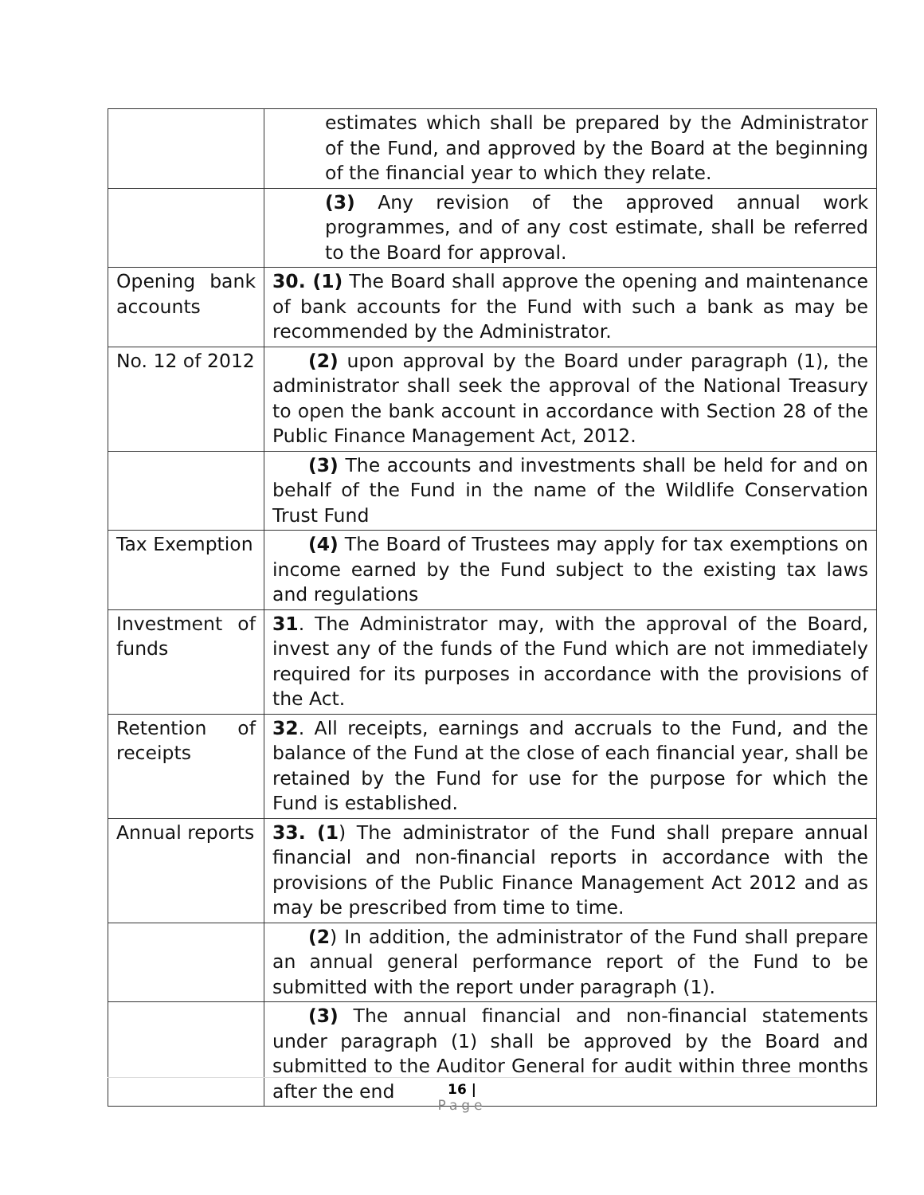| | estimates which shall be prepared by the Administrator of the Fund, and approved by the Board at the beginning of the financial year to which they relate. |
| | (3) Any revision of the approved annual work programmes, and of any cost estimate, shall be referred to the Board for approval. |
| Opening bank accounts | 30. (1) The Board shall approve the opening and maintenance of bank accounts for the Fund with such a bank as may be recommended by the Administrator. |
| No. 12 of 2012 | (2) upon approval by the Board under paragraph (1), the administrator shall seek the approval of the National Treasury to open the bank account in accordance with Section 28 of the Public Finance Management Act, 2012. |
| | (3) The accounts and investments shall be held for and on behalf of the Fund in the name of the Wildlife Conservation Trust Fund |
| Tax Exemption | (4) The Board of Trustees may apply for tax exemptions on income earned by the Fund subject to the existing tax laws and regulations |
| Investment of funds | 31 . The Administrator may, with the approval of the Board, invest any of the funds of the Fund which are not immediately required for its purposes in accordance with the provisions of the Act. |
| Retention of receipts | 32 . All receipts, earnings and accruals to the Fund, and the balance of the Fund at the close of each financial year, shall be retained by the Fund for use for the purpose for which the Fund is established. |
| Annual reports | 33. (1 ) The administrator of the Fund shall prepare annual financial and non-financial reports in accordance with the provisions of the Public Finance Management Act 2012 and as may be prescribed from time to time. |
| | (2 ) In addition, the administrator of the Fund shall prepare an annual general performance report of the Fund to be submitted with the report under paragraph (1). |
| | (3) The annual financial and non-financial statements under paragraph (1) shall be approved by the Board and submitted to the Auditor General for audit within three months after the end |
16 |
Page